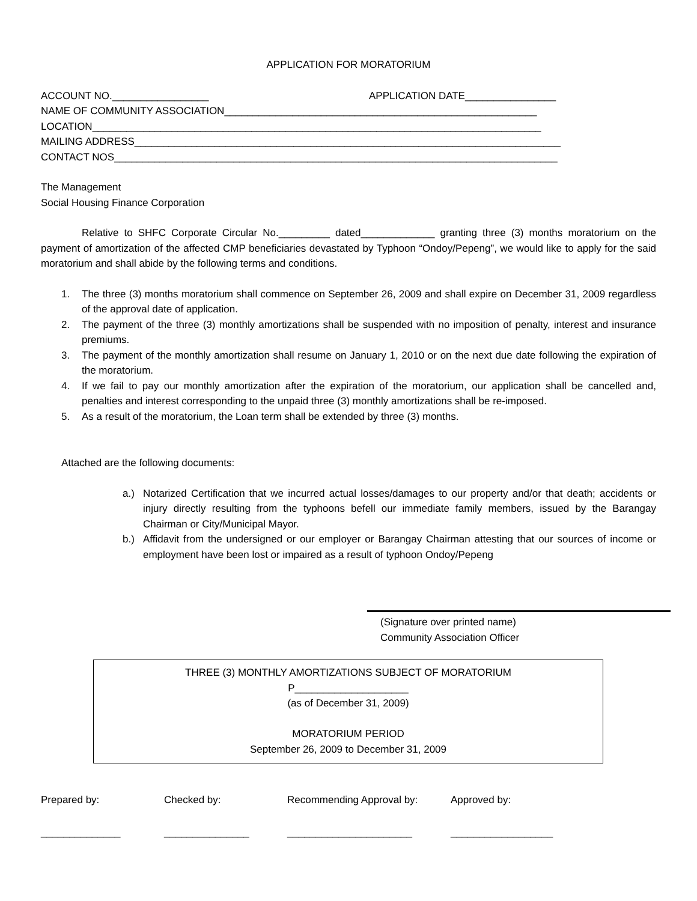APPLICATION FOR MORATORIUM
ACCOUNT NO._________________ APPLICATION DATE________________
NAME OF COMMUNITY ASSOCIATION_______________________________________________________
LOCATION_______________________________________________________________________________
MAILING ADDRESS___________________________________________________________________________
CONTACT NOS______________________________________________________________________________
The Management
Social Housing Finance Corporation
Relative to SHFC Corporate Circular No._________ dated_____________ granting three (3) months moratorium on the payment of amortization of the affected CMP beneficiaries devastated by Typhoon “Ondoy/Pepeng”, we would like to apply for the said moratorium and shall abide by the following terms and conditions.
1. The three (3) months moratorium shall commence on September 26, 2009 and shall expire on December 31, 2009 regardless of the approval date of application.
2. The payment of the three (3) monthly amortizations shall be suspended with no imposition of penalty, interest and insurance premiums.
3. The payment of the monthly amortization shall resume on January 1, 2010 or on the next due date following the expiration of the moratorium.
4. If we fail to pay our monthly amortization after the expiration of the moratorium, our application shall be cancelled and, penalties and interest corresponding to the unpaid three (3) monthly amortizations shall be re-imposed.
5. As a result of the moratorium, the Loan term shall be extended by three (3) months.
Attached are the following documents:
a.) Notarized Certification that we incurred actual losses/damages to our property and/or that death; accidents or injury directly resulting from the typhoons befell our immediate family members, issued by the Barangay Chairman or City/Municipal Mayor.
b.) Affidavit from the undersigned or our employer or Barangay Chairman attesting that our sources of income or employment have been lost or impaired as a result of typhoon Ondoy/Pepeng
(Signature over printed name)
Community Association Officer
THREE (3) MONTHLY AMORTIZATIONS SUBJECT OF MORATORIUM
P____________________
(as of December 31, 2009)
MORATORIUM PERIOD
September 26, 2009 to December 31, 2009
Prepared by:
Checked by:
Recommending Approval by:
Approved by:
______________
_______________
______________________
__________________